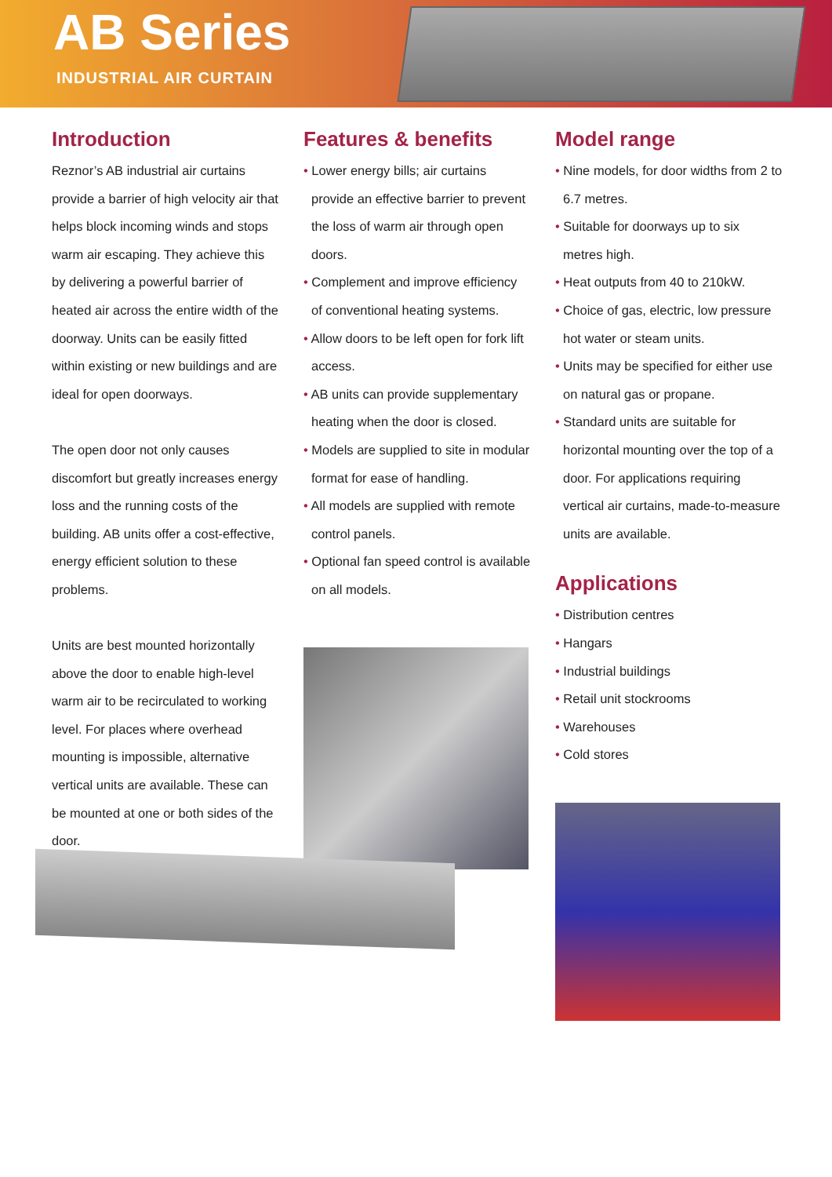AB Series
INDUSTRIAL AIR CURTAIN
Introduction
Reznor’s AB industrial air curtains provide a barrier of high velocity air that helps block incoming winds and stops warm air escaping. They achieve this by delivering a powerful barrier of heated air across the entire width of the doorway. Units can be easily fitted within existing or new buildings and are ideal for open doorways.
The open door not only causes discomfort but greatly increases energy loss and the running costs of the building. AB units offer a cost-effective, energy efficient solution to these problems.
Units are best mounted horizontally above the door to enable high-level warm air to be recirculated to working level. For places where overhead mounting is impossible, alternative vertical units are available. These can be mounted at one or both sides of the door.
Features & benefits
• Lower energy bills; air curtains provide an effective barrier to prevent the loss of warm air through open doors.
• Complement and improve efficiency of conventional heating systems.
• Allow doors to be left open for fork lift access.
• AB units can provide supplementary heating when the door is closed.
• Models are supplied to site in modular format for ease of handling.
• All models are supplied with remote control panels.
• Optional fan speed control is available on all models.
Model range
• Nine models, for door widths from 2 to 6.7 metres.
• Suitable for doorways up to six metres high.
• Heat outputs from 40 to 210kW.
• Choice of gas, electric, low pressure hot water or steam units.
• Units may be specified for either use on natural gas or propane.
• Standard units are suitable for horizontal mounting over the top of a door. For applications requiring vertical air curtains, made-to-measure units are available.
Applications
• Distribution centres
• Hangars
• Industrial buildings
• Retail unit stockrooms
• Warehouses
• Cold stores